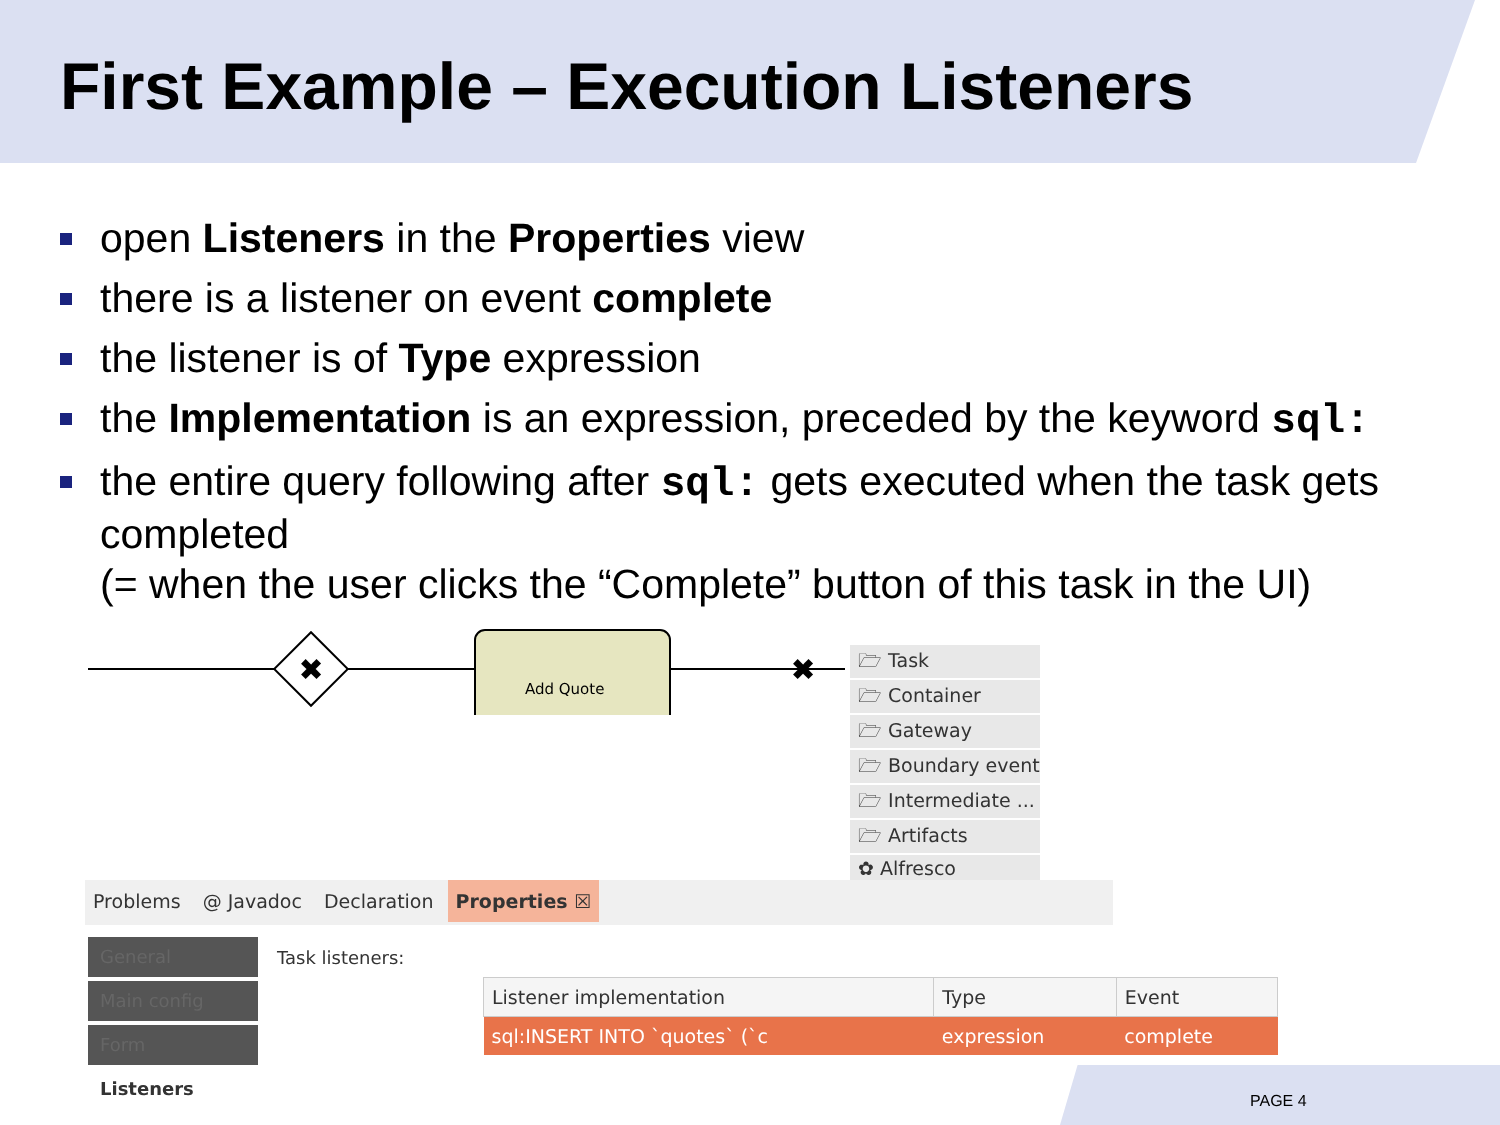First Example – Execution Listeners
open Listeners in the Properties view
there is a listener on event complete
the listener is of Type expression
the Implementation is an expression, preceded by the keyword sql:
the entire query following after sql: gets executed when the task gets completed
(= when the user clicks the “Complete” button of this task in the UI)
✖
✖
Add Quote
🗁 Task
🗁 Container
🗁 Gateway
🗁 Boundary event
🗁 Intermediate ...
🗁 Artifacts
✿ Alfresco
Problems @ Javadoc Declaration Properties ☒
General
Main config
Form
Listeners
Task listeners:
| Listener implementation | Type | Event |
| --- | --- | --- |
| sql:INSERT INTO `quotes` (`c | expression | complete |
PAGE 4